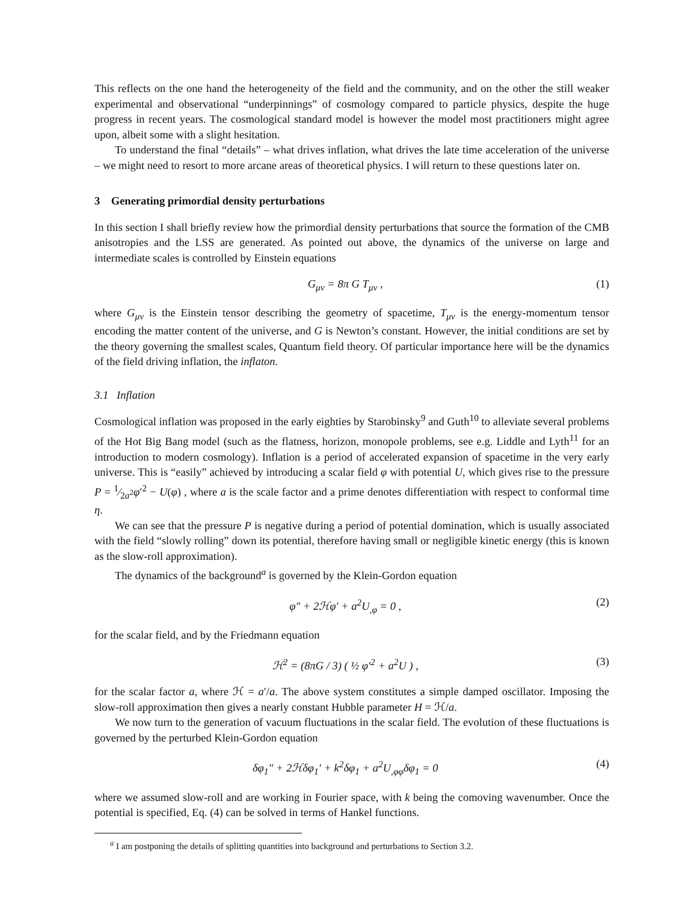This reflects on the one hand the heterogeneity of the field and the community, and on the other the still weaker experimental and observational “underpinnings” of cosmology compared to particle physics, despite the huge progress in recent years. The cosmological standard model is however the model most practitioners might agree upon, albeit some with a slight hesitation.
To understand the final “details” – what drives inflation, what drives the late time acceleration of the universe – we might need to resort to more arcane areas of theoretical physics. I will return to these questions later on.
3 Generating primordial density perturbations
In this section I shall briefly review how the primordial density perturbations that source the formation of the CMB anisotropies and the LSS are generated. As pointed out above, the dynamics of the universe on large and intermediate scales is controlled by Einstein equations
G<sub>μν</sub> = 8π G T<sub>μν</sub> , (1)
where G<sub>μν</sub> is the Einstein tensor describing the geometry of spacetime, T<sub>μν</sub> is the energy-momentum tensor encoding the matter content of the universe, and G is Newton’s constant. However, the initial conditions are set by the theory governing the smallest scales, Quantum field theory. Of particular importance here will be the dynamics of the field driving inflation, the inflaton.
3.1 Inflation
Cosmological inflation was proposed in the early eighties by Starobinsky<sup>9</sup> and Guth<sup>10</sup> to alleviate several problems of the Hot Big Bang model (such as the flatness, horizon, monopole problems, see e.g. Liddle and Lyth<sup>11</sup> for an introduction to modern cosmology). Inflation is a period of accelerated expansion of spacetime in the very early universe. This is “easily” achieved by introducing a scalar field φ with potential U, which gives rise to the pressure P = 1⁄2a<sup>2</sup>φ′<sup>2</sup> − U(φ) , where a is the scale factor and a prime denotes differentiation with respect to conformal time η.
We can see that the pressure P is negative during a period of potential domination, which is usually associated with the field “slowly rolling” down its potential, therefore having small or negligible kinetic energy (this is known as the slow-roll approximation).
The dynamics of the background<sup>a</sup> is governed by the Klein-Gordon equation
φ″ + 2ℋφ′ + a<sup>2</sup>U<sub>,φ</sub> = 0 , (2)
for the scalar field, and by the Friedmann equation
ℋ<sup>2</sup> = (8πG / 3) ( ½ φ′<sup>2</sup> + a<sup>2</sup>U ) , (3)
for the scalar factor a, where ℋ = a′/a. The above system constitutes a simple damped oscillator. Imposing the slow-roll approximation then gives a nearly constant Hubble parameter H = ℋ/a.
We now turn to the generation of vacuum fluctuations in the scalar field. The evolution of these fluctuations is governed by the perturbed Klein-Gordon equation
δφ<sub>1</sub>″ + 2ℋδφ<sub>1</sub>′ + k<sup>2</sup>δφ<sub>1</sub> + a<sup>2</sup>U<sub>,φφ</sub>δφ<sub>1</sub> = 0 (4)
where we assumed slow-roll and are working in Fourier space, with k being the comoving wavenumber. Once the potential is specified, Eq. (4) can be solved in terms of Hankel functions.
<sup>a</sup> I am postponing the details of splitting quantities into background and perturbations to Section 3.2.